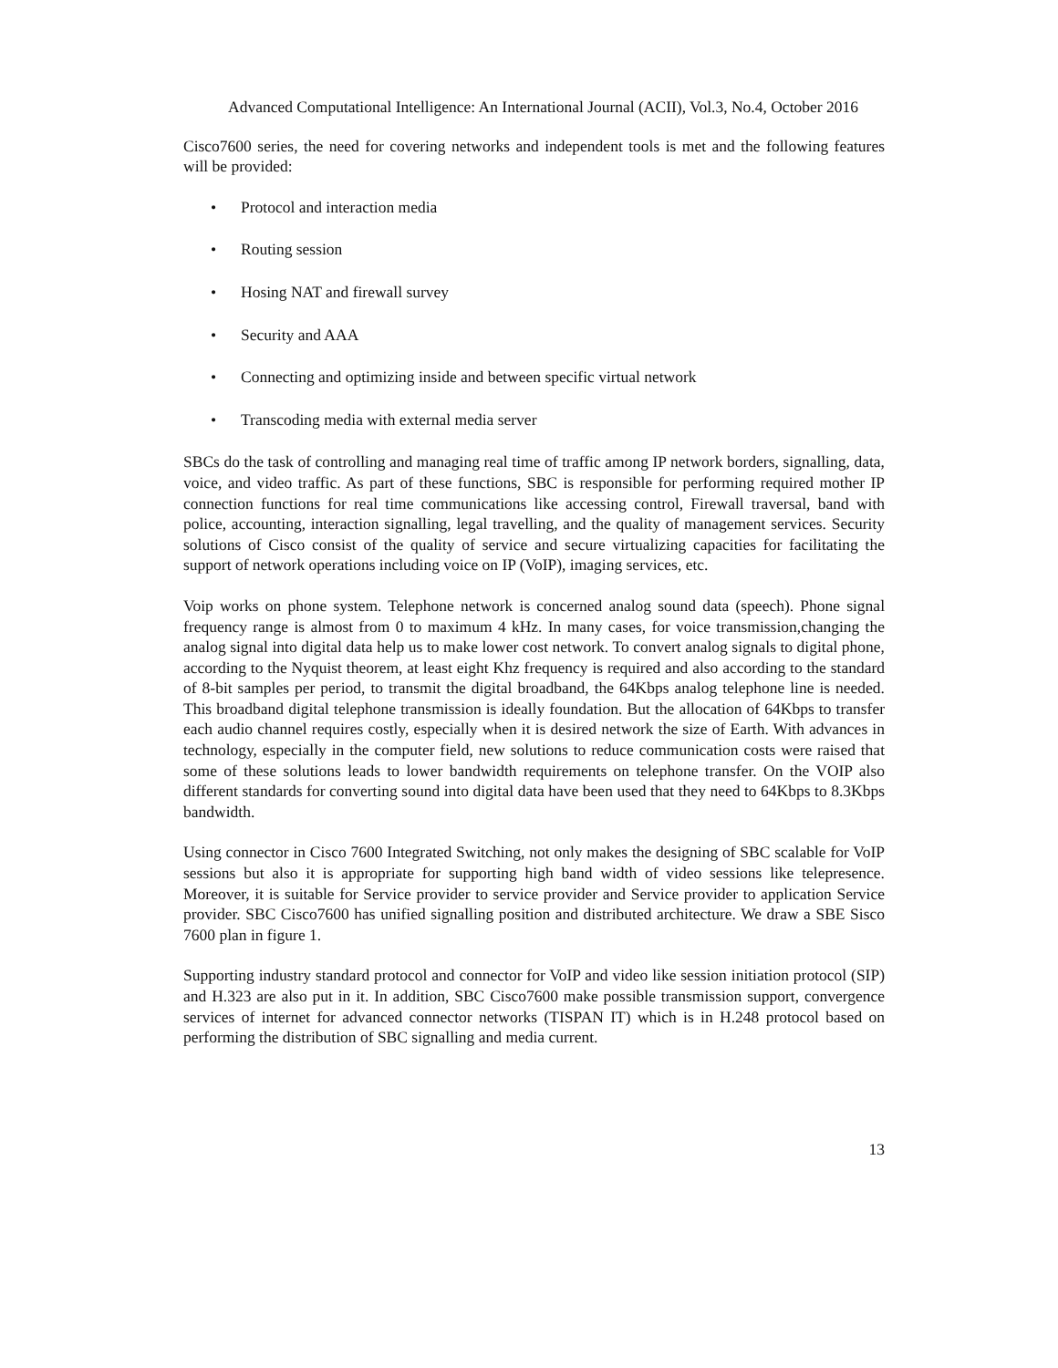Advanced Computational Intelligence: An International Journal (ACII), Vol.3, No.4, October 2016
Cisco7600 series, the need for covering networks and independent tools is met and the following features will be provided:
• Protocol and interaction media
• Routing session
• Hosing NAT and firewall survey
• Security and AAA
• Connecting and optimizing inside and between specific virtual network
• Transcoding media with external media server
SBCs do the task of controlling and managing real time of traffic among IP network borders, signalling, data, voice, and video traffic. As part of these functions, SBC is responsible for performing required mother IP connection functions for real time communications like accessing control, Firewall traversal, band with police, accounting, interaction signalling, legal travelling, and the quality of management services. Security solutions of Cisco consist of the quality of service and secure virtualizing capacities for facilitating the support of network operations including voice on IP (VoIP), imaging services, etc.
Voip works on phone system. Telephone network is concerned analog sound data (speech). Phone signal frequency range is almost from 0 to maximum 4 kHz. In many cases, for voice transmission,changing the analog signal into digital data help us to make lower cost network. To convert analog signals to digital phone, according to the Nyquist theorem, at least eight Khz frequency is required and also according to the standard of 8-bit samples per period, to transmit the digital broadband, the 64Kbps analog telephone line is needed. This broadband digital telephone transmission is ideally foundation. But the allocation of 64Kbps to transfer each audio channel requires costly, especially when it is desired network the size of Earth. With advances in technology, especially in the computer field, new solutions to reduce communication costs were raised that some of these solutions leads to lower bandwidth requirements on telephone transfer. On the VOIP also different standards for converting sound into digital data have been used that they need to 64Kbps to 8.3Kbps bandwidth.
Using connector in Cisco 7600 Integrated Switching, not only makes the designing of SBC scalable for VoIP sessions but also it is appropriate for supporting high band width of video sessions like telepresence. Moreover, it is suitable for Service provider to service provider and Service provider to application Service provider. SBC Cisco7600 has unified signalling position and distributed architecture. We draw a SBE Sisco 7600 plan in figure 1.
Supporting industry standard protocol and connector for VoIP and video like session initiation protocol (SIP) and H.323 are also put in it. In addition, SBC Cisco7600 make possible transmission support, convergence services of internet for advanced connector networks (TISPAN IT) which is in H.248 protocol based on performing the distribution of SBC signalling and media current.
13